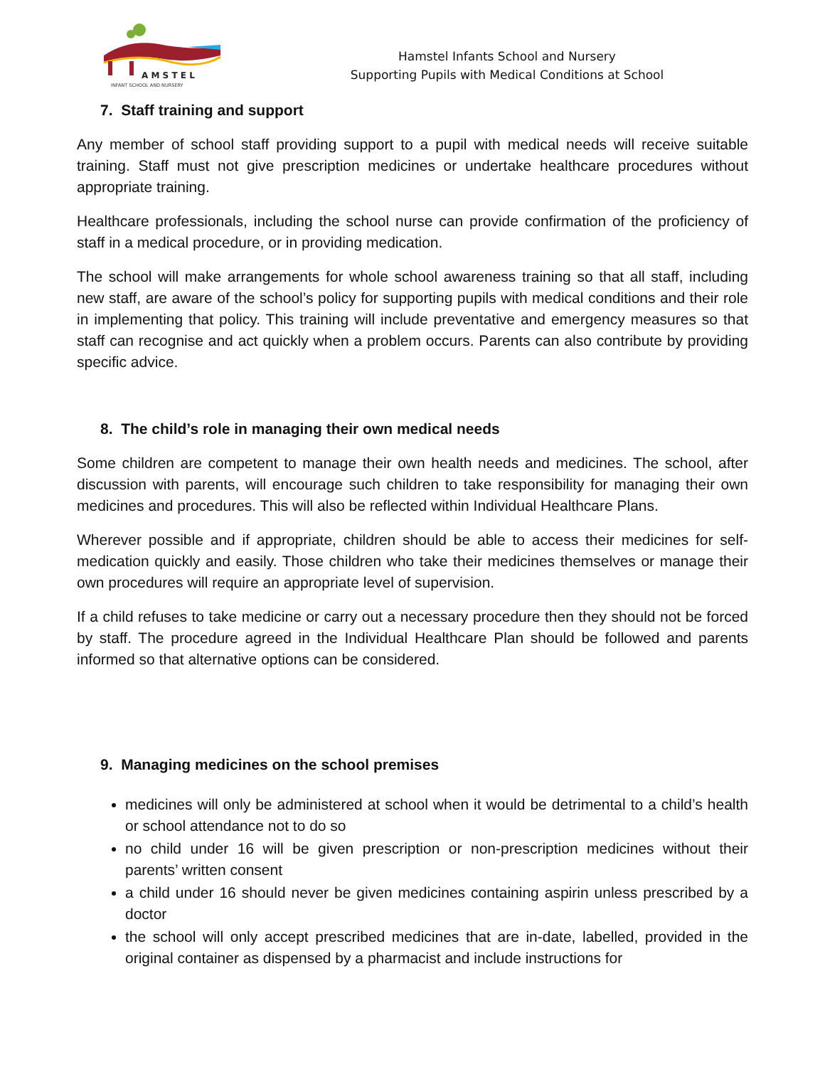A M S T E L
INFANT SCHOOL AND NURSERY
Hamstel Infants School and Nursery
Supporting Pupils with Medical Conditions at School
7. Staff training and support
Any member of school staff providing support to a pupil with medical needs will receive suitable training. Staff must not give prescription medicines or undertake healthcare procedures without appropriate training.
Healthcare professionals, including the school nurse can provide confirmation of the proficiency of staff in a medical procedure, or in providing medication.
The school will make arrangements for whole school awareness training so that all staff, including new staff, are aware of the school’s policy for supporting pupils with medical conditions and their role in implementing that policy. This training will include preventative and emergency measures so that staff can recognise and act quickly when a problem occurs. Parents can also contribute by providing specific advice.
8. The child’s role in managing their own medical needs
Some children are competent to manage their own health needs and medicines. The school, after discussion with parents, will encourage such children to take responsibility for managing their own medicines and procedures. This will also be reflected within Individual Healthcare Plans.
Wherever possible and if appropriate, children should be able to access their medicines for self-medication quickly and easily. Those children who take their medicines themselves or manage their own procedures will require an appropriate level of supervision.
If a child refuses to take medicine or carry out a necessary procedure then they should not be forced by staff. The procedure agreed in the Individual Healthcare Plan should be followed and parents informed so that alternative options can be considered.
9. Managing medicines on the school premises
medicines will only be administered at school when it would be detrimental to a child’s health or school attendance not to do so
no child under 16 will be given prescription or non-prescription medicines without their parents’ written consent
a child under 16 should never be given medicines containing aspirin unless prescribed by a doctor
the school will only accept prescribed medicines that are in-date, labelled, provided in the original container as dispensed by a pharmacist and include instructions for